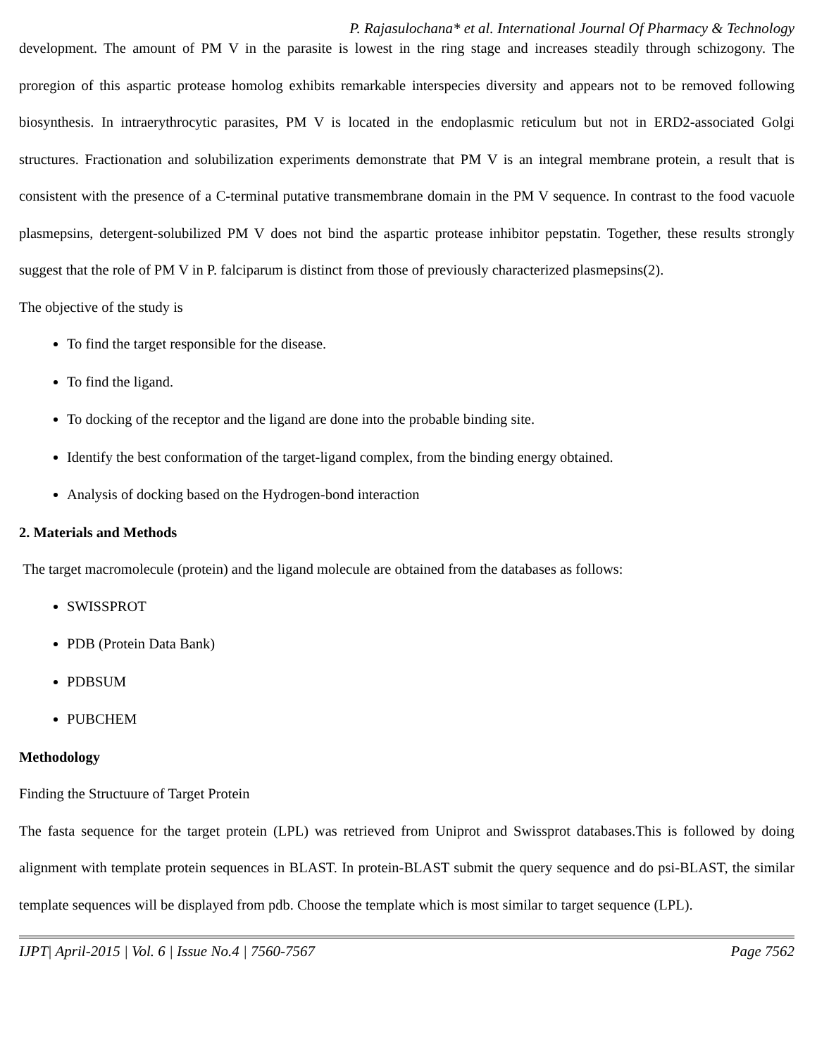P. Rajasulochana* et al. International Journal Of Pharmacy & Technology
development. The amount of PM V in the parasite is lowest in the ring stage and increases steadily through schizogony. The proregion of this aspartic protease homolog exhibits remarkable interspecies diversity and appears not to be removed following biosynthesis. In intraerythrocytic parasites, PM V is located in the endoplasmic reticulum but not in ERD2-associated Golgi structures. Fractionation and solubilization experiments demonstrate that PM V is an integral membrane protein, a result that is consistent with the presence of a C-terminal putative transmembrane domain in the PM V sequence. In contrast to the food vacuole plasmepsins, detergent-solubilized PM V does not bind the aspartic protease inhibitor pepstatin. Together, these results strongly suggest that the role of PM V in P. falciparum is distinct from those of previously characterized plasmepsins(2).
The objective of the study is
To find the target responsible for the disease.
To find the ligand.
To docking of the receptor and the ligand are done into the probable binding site.
Identify the best conformation of the target-ligand complex, from the binding energy obtained.
Analysis of docking based on the Hydrogen-bond interaction
2. Materials and Methods
The target macromolecule (protein) and the ligand molecule are obtained from the databases as follows:
SWISSPROT
PDB (Protein Data Bank)
PDBSUM
PUBCHEM
Methodology
Finding the Structuure of Target Protein
The fasta sequence for the target protein (LPL) was retrieved from Uniprot and Swissprot databases.This is followed by doing alignment with template protein sequences in BLAST. In protein-BLAST submit the query sequence and do psi-BLAST, the similar template sequences will be displayed from pdb. Choose the template which is most similar to target sequence (LPL).
IJPT| April-2015 | Vol. 6 | Issue No.4 | 7560-7567 Page 7562